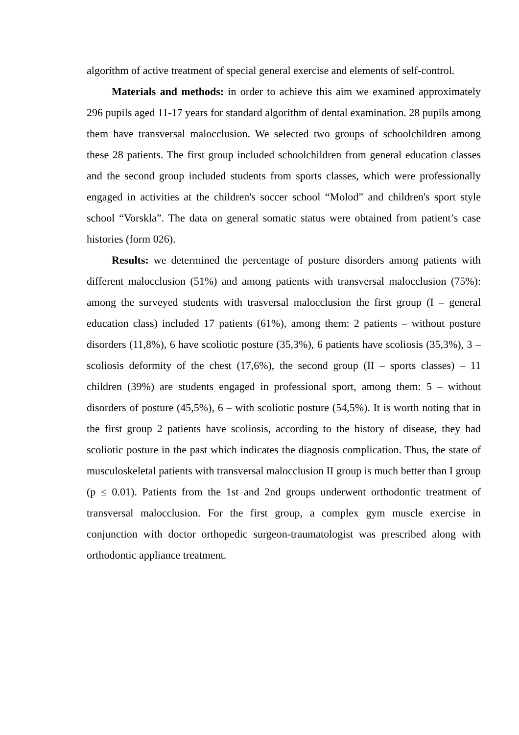algorithm of active treatment of special general exercise and elements of self-control.
Materials and methods: in order to achieve this aim we examined approximately 296 pupils aged 11-17 years for standard algorithm of dental examination. 28 pupils among them have transversal malocclusion. We selected two groups of schoolchildren among these 28 patients. The first group included schoolchildren from general education classes and the second group included students from sports classes, which were professionally engaged in activities at the children's soccer school “Molod” and children's sport style school “Vorskla”. The data on general somatic status were obtained from patient’s case histories (form 026).
Results: we determined the percentage of posture disorders among patients with different malocclusion (51%) and among patients with transversal malocclusion (75%): among the surveyed students with trasversal malocclusion the first group (I – general education class) included 17 patients (61%), among them: 2 patients – without posture disorders (11,8%), 6 have scoliotic posture (35,3%), 6 patients have scoliosis (35,3%), 3 – scoliosis deformity of the chest (17,6%), the second group (II – sports classes) – 11 children (39%) are students engaged in professional sport, among them: 5 – without disorders of posture (45,5%), 6 – with scoliotic posture (54,5%). It is worth noting that in the first group 2 patients have scoliosis, according to the history of disease, they had scoliotic posture in the past which indicates the diagnosis complication. Thus, the state of musculoskeletal patients with transversal malocclusion II group is much better than I group (p ≤ 0.01). Patients from the 1st and 2nd groups underwent orthodontic treatment of transversal malocclusion. For the first group, a complex gym muscle exercise in conjunction with doctor orthopedic surgeon-traumatologist was prescribed along with orthodontic appliance treatment.